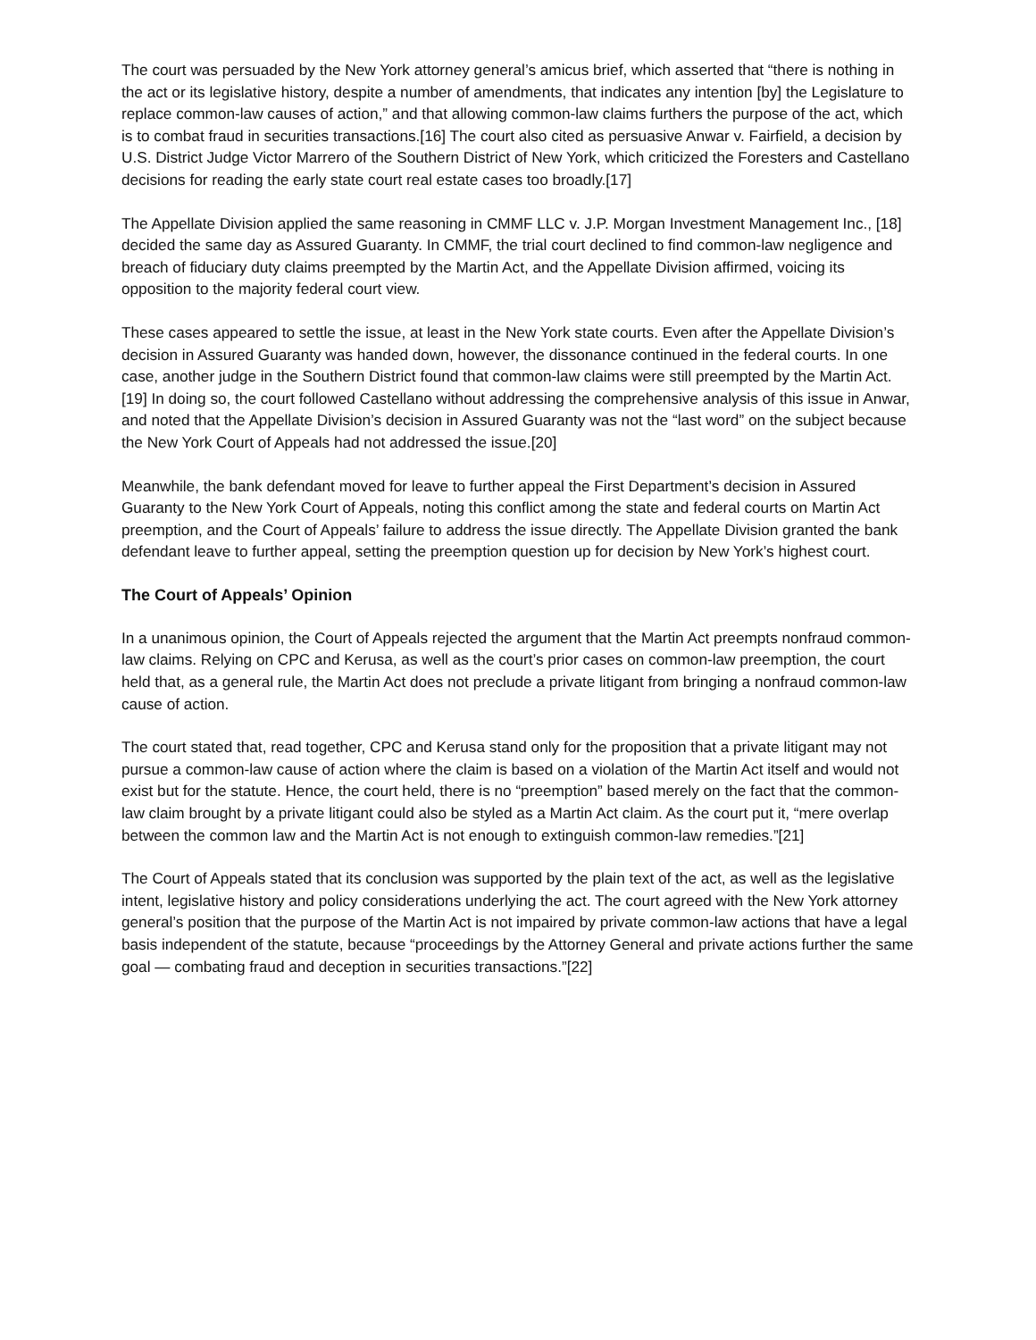The court was persuaded by the New York attorney general’s amicus brief, which asserted that “there is nothing in the act or its legislative history, despite a number of amendments, that indicates any intention [by] the Legislature to replace common-law causes of action,” and that allowing common-law claims furthers the purpose of the act, which is to combat fraud in securities transactions.[16] The court also cited as persuasive Anwar v. Fairfield, a decision by U.S. District Judge Victor Marrero of the Southern District of New York, which criticized the Foresters and Castellano decisions for reading the early state court real estate cases too broadly.[17]
The Appellate Division applied the same reasoning in CMMF LLC v. J.P. Morgan Investment Management Inc., [18] decided the same day as Assured Guaranty. In CMMF, the trial court declined to find common-law negligence and breach of fiduciary duty claims preempted by the Martin Act, and the Appellate Division affirmed, voicing its opposition to the majority federal court view.
These cases appeared to settle the issue, at least in the New York state courts. Even after the Appellate Division’s decision in Assured Guaranty was handed down, however, the dissonance continued in the federal courts. In one case, another judge in the Southern District found that common-law claims were still preempted by the Martin Act.[19] In doing so, the court followed Castellano without addressing the comprehensive analysis of this issue in Anwar, and noted that the Appellate Division’s decision in Assured Guaranty was not the “last word” on the subject because the New York Court of Appeals had not addressed the issue.[20]
Meanwhile, the bank defendant moved for leave to further appeal the First Department’s decision in Assured Guaranty to the New York Court of Appeals, noting this conflict among the state and federal courts on Martin Act preemption, and the Court of Appeals’ failure to address the issue directly. The Appellate Division granted the bank defendant leave to further appeal, setting the preemption question up for decision by New York’s highest court.
The Court of Appeals’ Opinion
In a unanimous opinion, the Court of Appeals rejected the argument that the Martin Act preempts nonfraud common-law claims. Relying on CPC and Kerusa, as well as the court’s prior cases on common-law preemption, the court held that, as a general rule, the Martin Act does not preclude a private litigant from bringing a nonfraud common-law cause of action.
The court stated that, read together, CPC and Kerusa stand only for the proposition that a private litigant may not pursue a common-law cause of action where the claim is based on a violation of the Martin Act itself and would not exist but for the statute. Hence, the court held, there is no “preemption” based merely on the fact that the common-law claim brought by a private litigant could also be styled as a Martin Act claim. As the court put it, “mere overlap between the common law and the Martin Act is not enough to extinguish common-law remedies.”[21]
The Court of Appeals stated that its conclusion was supported by the plain text of the act, as well as the legislative intent, legislative history and policy considerations underlying the act. The court agreed with the New York attorney general’s position that the purpose of the Martin Act is not impaired by private common-law actions that have a legal basis independent of the statute, because “proceedings by the Attorney General and private actions further the same goal — combating fraud and deception in securities transactions.”[22]